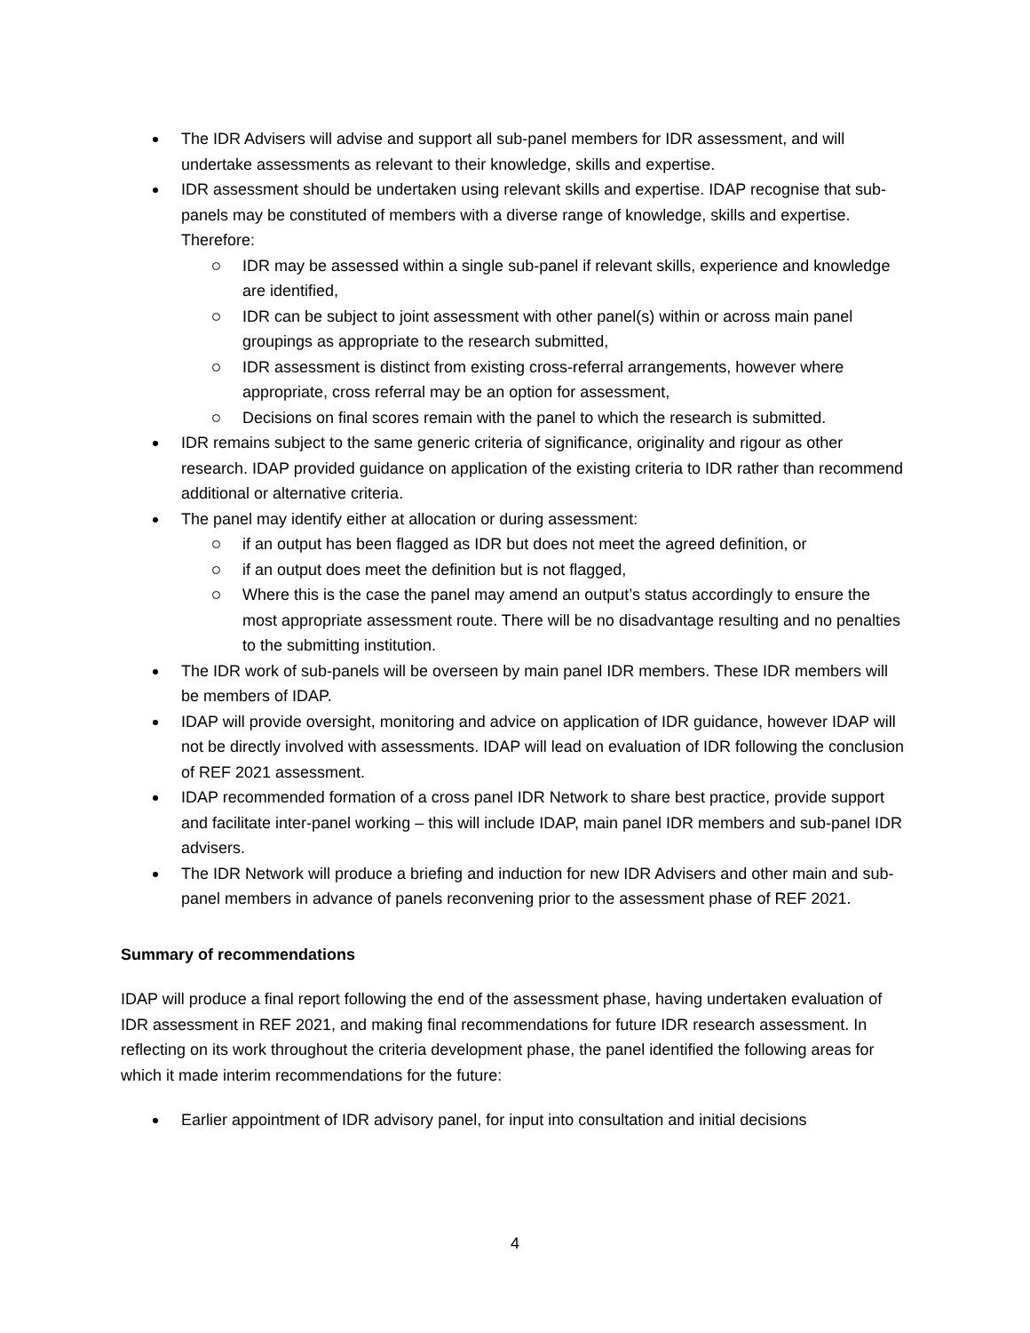The IDR Advisers will advise and support all sub-panel members for IDR assessment, and will undertake assessments as relevant to their knowledge, skills and expertise.
IDR assessment should be undertaken using relevant skills and expertise. IDAP recognise that sub-panels may be constituted of members with a diverse range of knowledge, skills and expertise. Therefore:
IDR may be assessed within a single sub-panel if relevant skills, experience and knowledge are identified,
IDR can be subject to joint assessment with other panel(s) within or across main panel groupings as appropriate to the research submitted,
IDR assessment is distinct from existing cross-referral arrangements, however where appropriate, cross referral may be an option for assessment,
Decisions on final scores remain with the panel to which the research is submitted.
IDR remains subject to the same generic criteria of significance, originality and rigour as other research. IDAP provided guidance on application of the existing criteria to IDR rather than recommend additional or alternative criteria.
The panel may identify either at allocation or during assessment:
if an output has been flagged as IDR but does not meet the agreed definition, or
if an output does meet the definition but is not flagged,
Where this is the case the panel may amend an output’s status accordingly to ensure the most appropriate assessment route. There will be no disadvantage resulting and no penalties to the submitting institution.
The IDR work of sub-panels will be overseen by main panel IDR members. These IDR members will be members of IDAP.
IDAP will provide oversight, monitoring and advice on application of IDR guidance, however IDAP will not be directly involved with assessments. IDAP will lead on evaluation of IDR following the conclusion of REF 2021 assessment.
IDAP recommended formation of a cross panel IDR Network to share best practice, provide support and facilitate inter-panel working – this will include IDAP, main panel IDR members and sub-panel IDR advisers.
The IDR Network will produce a briefing and induction for new IDR Advisers and other main and sub-panel members in advance of panels reconvening prior to the assessment phase of REF 2021.
Summary of recommendations
IDAP will produce a final report following the end of the assessment phase, having undertaken evaluation of IDR assessment in REF 2021, and making final recommendations for future IDR research assessment. In reflecting on its work throughout the criteria development phase, the panel identified the following areas for which it made interim recommendations for the future:
Earlier appointment of IDR advisory panel, for input into consultation and initial decisions
4